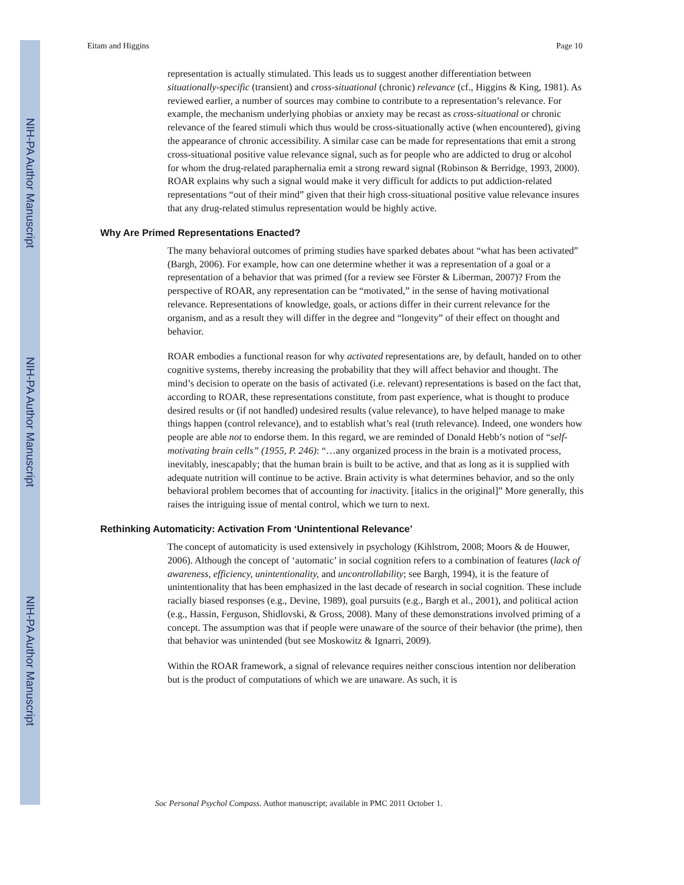NIH-PA Author Manuscript
NIH-PA Author Manuscript
NIH-PA Author Manuscript
Eitam and Higgins Page 10
representation is actually stimulated. This leads us to suggest another differentiation between situationally-specific (transient) and cross-situational (chronic) relevance (cf., Higgins & King, 1981). As reviewed earlier, a number of sources may combine to contribute to a representation’s relevance. For example, the mechanism underlying phobias or anxiety may be recast as cross-situational or chronic relevance of the feared stimuli which thus would be cross-situationally active (when encountered), giving the appearance of chronic accessibility. A similar case can be made for representations that emit a strong cross-situational positive value relevance signal, such as for people who are addicted to drug or alcohol for whom the drug-related paraphernalia emit a strong reward signal (Robinson & Berridge, 1993, 2000). ROAR explains why such a signal would make it very difficult for addicts to put addiction-related representations “out of their mind” given that their high cross-situational positive value relevance insures that any drug-related stimulus representation would be highly active.
Why Are Primed Representations Enacted?
The many behavioral outcomes of priming studies have sparked debates about “what has been activated” (Bargh, 2006). For example, how can one determine whether it was a representation of a goal or a representation of a behavior that was primed (for a review see Förster & Liberman, 2007)? From the perspective of ROAR, any representation can be “motivated,” in the sense of having motivational relevance. Representations of knowledge, goals, or actions differ in their current relevance for the organism, and as a result they will differ in the degree and “longevity” of their effect on thought and behavior.
ROAR embodies a functional reason for why activated representations are, by default, handed on to other cognitive systems, thereby increasing the probability that they will affect behavior and thought. The mind’s decision to operate on the basis of activated (i.e. relevant) representations is based on the fact that, according to ROAR, these representations constitute, from past experience, what is thought to produce desired results or (if not handled) undesired results (value relevance), to have helped manage to make things happen (control relevance), and to establish what’s real (truth relevance). Indeed, one wonders how people are able not to endorse them. In this regard, we are reminded of Donald Hebb’s notion of “self-motivating brain cells” (1955, P. 246): “…any organized process in the brain is a motivated process, inevitably, inescapably; that the human brain is built to be active, and that as long as it is supplied with adequate nutrition will continue to be active. Brain activity is what determines behavior, and so the only behavioral problem becomes that of accounting for inactivity. [italics in the original]” More generally, this raises the intriguing issue of mental control, which we turn to next.
Rethinking Automaticity: Activation From ‘Unintentional Relevance’
The concept of automaticity is used extensively in psychology (Kihlstrom, 2008; Moors & de Houwer, 2006). Although the concept of ‘automatic’ in social cognition refers to a combination of features (lack of awareness, efficiency, unintentionality, and uncontrollability; see Bargh, 1994), it is the feature of unintentionality that has been emphasized in the last decade of research in social cognition. These include racially biased responses (e.g., Devine, 1989), goal pursuits (e.g., Bargh et al., 2001), and political action (e.g., Hassin, Ferguson, Shidlovski, & Gross, 2008). Many of these demonstrations involved priming of a concept. The assumption was that if people were unaware of the source of their behavior (the prime), then that behavior was unintended (but see Moskowitz & Ignarri, 2009).
Within the ROAR framework, a signal of relevance requires neither conscious intention nor deliberation but is the product of computations of which we are unaware. As such, it is
Soc Personal Psychol Compass. Author manuscript; available in PMC 2011 October 1.